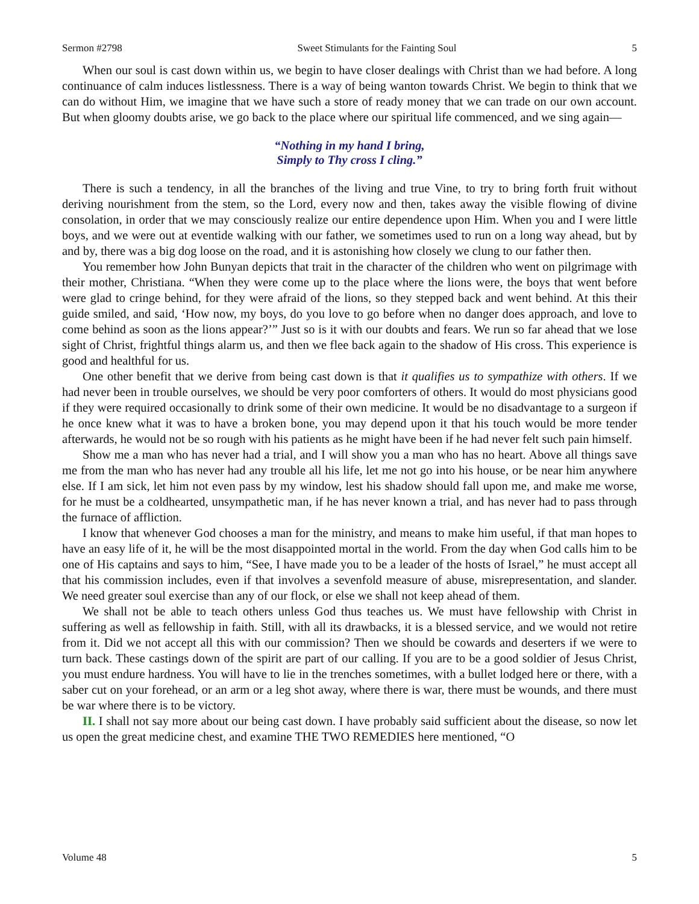Sermon #2798 Sweet Stimulants for the Fainting Soul 5
When our soul is cast down within us, we begin to have closer dealings with Christ than we had before. A long continuance of calm induces listlessness. There is a way of being wanton towards Christ. We begin to think that we can do without Him, we imagine that we have such a store of ready money that we can trade on our own account. But when gloomy doubts arise, we go back to the place where our spiritual life commenced, and we sing again—
“Nothing in my hand I bring,
Simply to Thy cross I cling.”
There is such a tendency, in all the branches of the living and true Vine, to try to bring forth fruit without deriving nourishment from the stem, so the Lord, every now and then, takes away the visible flowing of divine consolation, in order that we may consciously realize our entire dependence upon Him. When you and I were little boys, and we were out at eventide walking with our father, we sometimes used to run on a long way ahead, but by and by, there was a big dog loose on the road, and it is astonishing how closely we clung to our father then.
You remember how John Bunyan depicts that trait in the character of the children who went on pilgrimage with their mother, Christiana. “When they were come up to the place where the lions were, the boys that went before were glad to cringe behind, for they were afraid of the lions, so they stepped back and went behind. At this their guide smiled, and said, ‘How now, my boys, do you love to go before when no danger does approach, and love to come behind as soon as the lions appear?’” Just so is it with our doubts and fears. We run so far ahead that we lose sight of Christ, frightful things alarm us, and then we flee back again to the shadow of His cross. This experience is good and healthful for us.
One other benefit that we derive from being cast down is that it qualifies us to sympathize with others. If we had never been in trouble ourselves, we should be very poor comforters of others. It would do most physicians good if they were required occasionally to drink some of their own medicine. It would be no disadvantage to a surgeon if he once knew what it was to have a broken bone, you may depend upon it that his touch would be more tender afterwards, he would not be so rough with his patients as he might have been if he had never felt such pain himself.
Show me a man who has never had a trial, and I will show you a man who has no heart. Above all things save me from the man who has never had any trouble all his life, let me not go into his house, or be near him anywhere else. If I am sick, let him not even pass by my window, lest his shadow should fall upon me, and make me worse, for he must be a coldhearted, unsympathetic man, if he has never known a trial, and has never had to pass through the furnace of affliction.
I know that whenever God chooses a man for the ministry, and means to make him useful, if that man hopes to have an easy life of it, he will be the most disappointed mortal in the world. From the day when God calls him to be one of His captains and says to him, “See, I have made you to be a leader of the hosts of Israel,” he must accept all that his commission includes, even if that involves a sevenfold measure of abuse, misrepresentation, and slander. We need greater soul exercise than any of our flock, or else we shall not keep ahead of them.
We shall not be able to teach others unless God thus teaches us. We must have fellowship with Christ in suffering as well as fellowship in faith. Still, with all its drawbacks, it is a blessed service, and we would not retire from it. Did we not accept all this with our commission? Then we should be cowards and deserters if we were to turn back. These castings down of the spirit are part of our calling. If you are to be a good soldier of Jesus Christ, you must endure hardness. You will have to lie in the trenches sometimes, with a bullet lodged here or there, with a saber cut on your forehead, or an arm or a leg shot away, where there is war, there must be wounds, and there must be war where there is to be victory.
II. I shall not say more about our being cast down. I have probably said sufficient about the disease, so now let us open the great medicine chest, and examine THE TWO REMEDIES here mentioned, “O
Volume 48 5